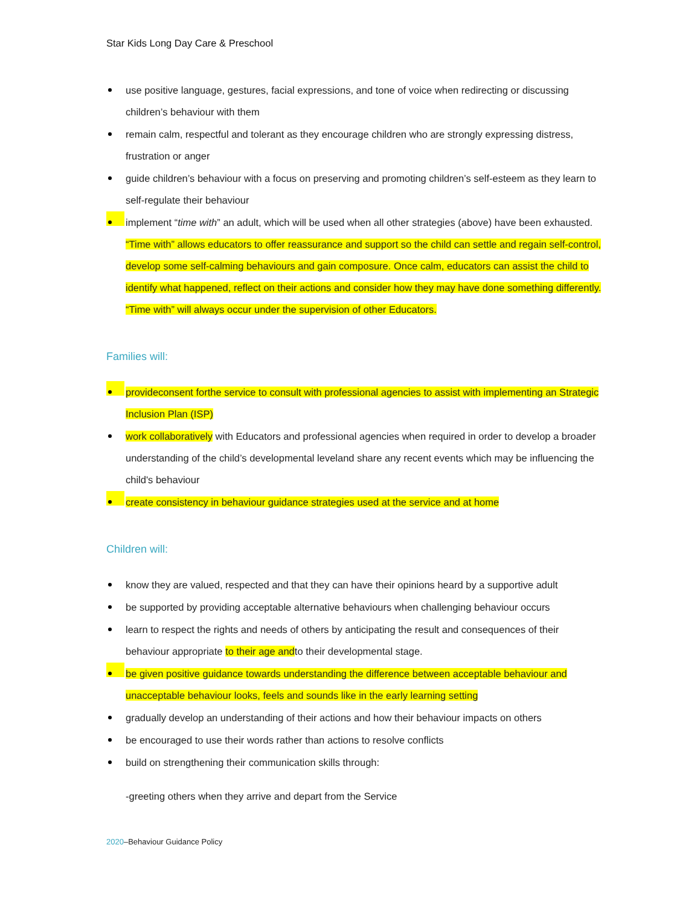Star Kids Long Day Care & Preschool
use positive language, gestures, facial expressions, and tone of voice when redirecting or discussing children’s behaviour with them
remain calm, respectful and tolerant as they encourage children who are strongly expressing distress, frustration or anger
guide children’s behaviour with a focus on preserving and promoting children’s self-esteem as they learn to self-regulate their behaviour
implement “time with” an adult, which will be used when all other strategies (above) have been exhausted. “Time with” allows educators to offer reassurance and support so the child can settle and regain self-control, develop some self-calming behaviours and gain composure. Once calm, educators can assist the child to identify what happened, reflect on their actions and consider how they may have done something differently. “Time with” will always occur under the supervision of other Educators.
Families will:
provideconsent forthe service to consult with professional agencies to assist with implementing an Strategic Inclusion Plan (ISP)
work collaboratively with Educators and professional agencies when required in order to develop a broader understanding of the child’s developmental leveland share any recent events which may be influencing the child's behaviour
create consistency in behaviour guidance strategies used at the service and at home
Children will:
know they are valued, respected and that they can have their opinions heard by a supportive adult
be supported by providing acceptable alternative behaviours when challenging behaviour occurs
learn to respect the rights and needs of others by anticipating the result and consequences of their behaviour appropriate to their age andto their developmental stage.
be given positive guidance towards understanding the difference between acceptable behaviour and unacceptable behaviour looks, feels and sounds like in the early learning setting
gradually develop an understanding of their actions and how their behaviour impacts on others
be encouraged to use their words rather than actions to resolve conflicts
build on strengthening their communication skills through:
-greeting others when they arrive and depart from the Service
2020–Behaviour Guidance Policy